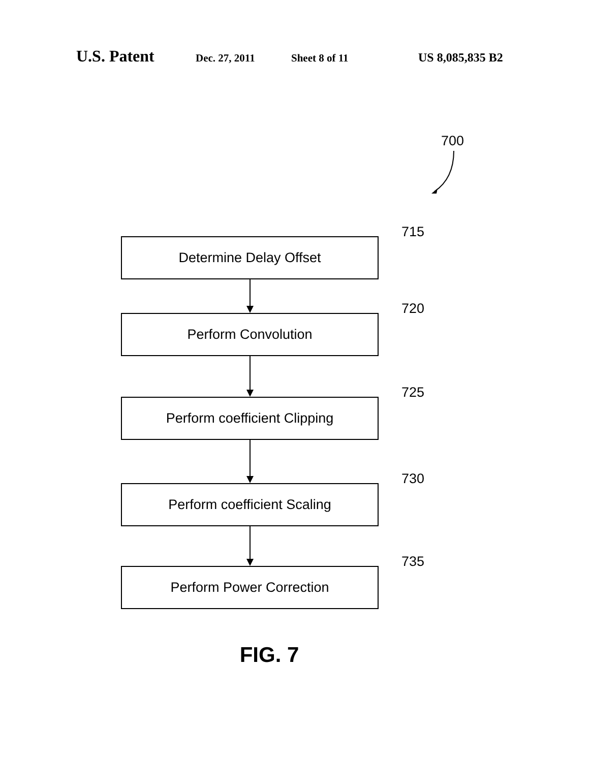U.S. Patent Dec. 27, 2011 Sheet 8 of 11 US 8,085,835 B2
700
Determine Delay Offset
715
Perform Convolution
720
Perform coefficient Clipping
725
Perform coefficient Scaling
730
Perform Power Correction
735
FIG. 7